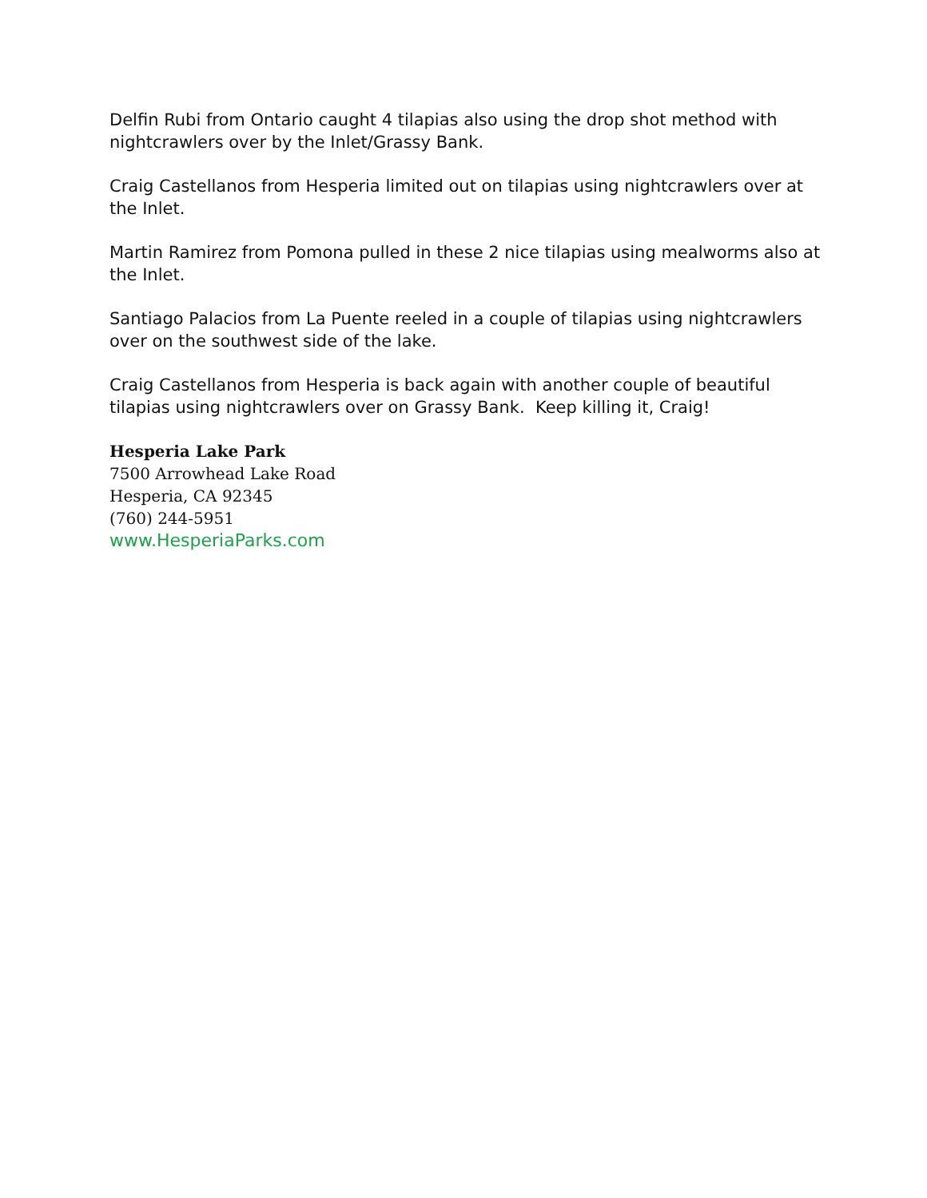Delfin Rubi from Ontario caught 4 tilapias also using the drop shot method with nightcrawlers over by the Inlet/Grassy Bank.
Craig Castellanos from Hesperia limited out on tilapias using nightcrawlers over at the Inlet.
Martin Ramirez from Pomona pulled in these 2 nice tilapias using mealworms also at the Inlet.
Santiago Palacios from La Puente reeled in a couple of tilapias using nightcrawlers over on the southwest side of the lake.
Craig Castellanos from Hesperia is back again with another couple of beautiful tilapias using nightcrawlers over on Grassy Bank. Keep killing it, Craig!
Hesperia Lake Park
7500 Arrowhead Lake Road
Hesperia, CA 92345
(760) 244-5951
www.HesperiaParks.com